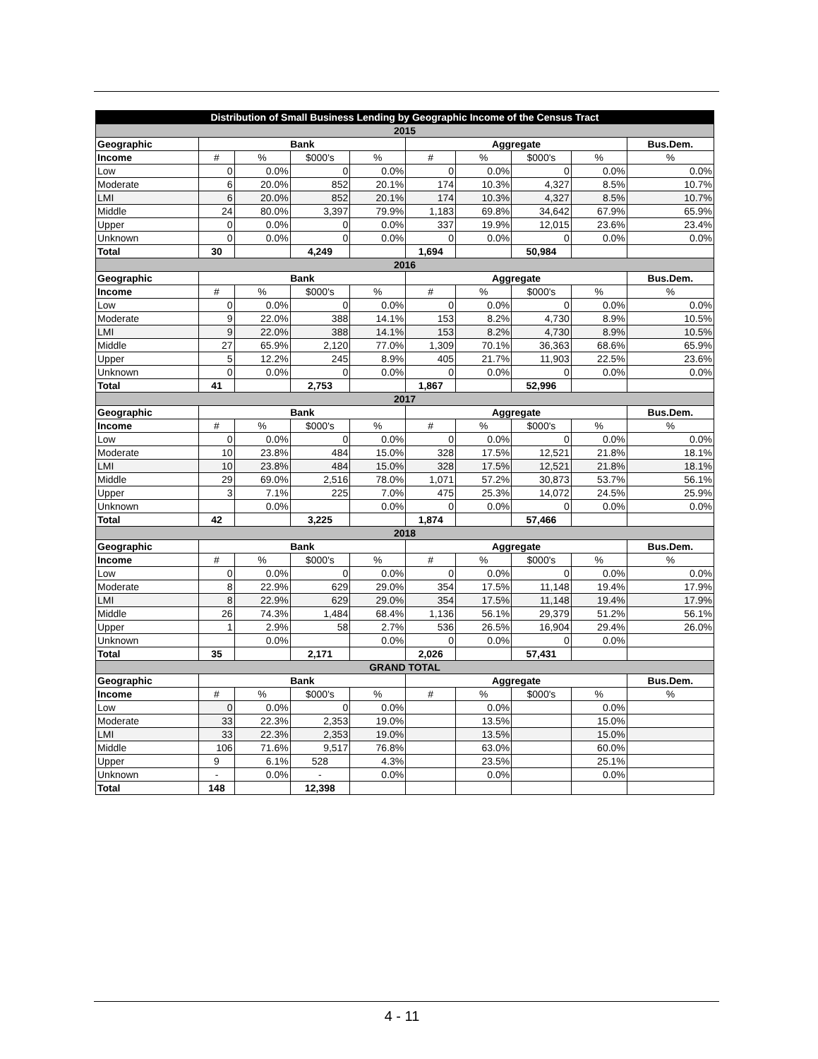| Distribution of Small Business Lending by Geographic Income of the Census Tract | | | | | | | | | |
| 2015 | | | | | | | | | |
| Geographic | Bank | | | | Aggregate | | | | Bus.Dem. |
| Income | # | % | $000's | % | # | % | $000's | % | % |
| Low | 0 | 0.0% | 0 | 0.0% | 0 | 0.0% | 0 | 0.0% | 0.0% |
| Moderate | 6 | 20.0% | 852 | 20.1% | 174 | 10.3% | 4,327 | 8.5% | 10.7% |
| LMI | 6 | 20.0% | 852 | 20.1% | 174 | 10.3% | 4,327 | 8.5% | 10.7% |
| Middle | 24 | 80.0% | 3,397 | 79.9% | 1,183 | 69.8% | 34,642 | 67.9% | 65.9% |
| Upper | 0 | 0.0% | 0 | 0.0% | 337 | 19.9% | 12,015 | 23.6% | 23.4% |
| Unknown | 0 | 0.0% | 0 | 0.0% | 0 | 0.0% | 0 | 0.0% | 0.0% |
| Total | 30 | | 4,249 | | 1,694 | | 50,984 | | |
| 2016 | | | | | | | | | |
| Geographic | Bank | | | | Aggregate | | | | Bus.Dem. |
| Income | # | % | $000's | % | # | % | $000's | % | % |
| Low | 0 | 0.0% | 0 | 0.0% | 0 | 0.0% | 0 | 0.0% | 0.0% |
| Moderate | 9 | 22.0% | 388 | 14.1% | 153 | 8.2% | 4,730 | 8.9% | 10.5% |
| LMI | 9 | 22.0% | 388 | 14.1% | 153 | 8.2% | 4,730 | 8.9% | 10.5% |
| Middle | 27 | 65.9% | 2,120 | 77.0% | 1,309 | 70.1% | 36,363 | 68.6% | 65.9% |
| Upper | 5 | 12.2% | 245 | 8.9% | 405 | 21.7% | 11,903 | 22.5% | 23.6% |
| Unknown | 0 | 0.0% | 0 | 0.0% | 0 | 0.0% | 0 | 0.0% | 0.0% |
| Total | 41 | | 2,753 | | 1,867 | | 52,996 | | |
| 2017 | | | | | | | | | |
| Geographic | Bank | | | | Aggregate | | | | Bus.Dem. |
| Income | # | % | $000's | % | # | % | $000's | % | % |
| Low | 0 | 0.0% | 0 | 0.0% | 0 | 0.0% | 0 | 0.0% | 0.0% |
| Moderate | 10 | 23.8% | 484 | 15.0% | 328 | 17.5% | 12,521 | 21.8% | 18.1% |
| LMI | 10 | 23.8% | 484 | 15.0% | 328 | 17.5% | 12,521 | 21.8% | 18.1% |
| Middle | 29 | 69.0% | 2,516 | 78.0% | 1,071 | 57.2% | 30,873 | 53.7% | 56.1% |
| Upper | 3 | 7.1% | 225 | 7.0% | 475 | 25.3% | 14,072 | 24.5% | 25.9% |
| Unknown | | 0.0% | | 0.0% | 0 | 0.0% | 0 | 0.0% | 0.0% |
| Total | 42 | | 3,225 | | 1,874 | | 57,466 | | |
| 2018 | | | | | | | | | |
| Geographic | Bank | | | | Aggregate | | | | Bus.Dem. |
| Income | # | % | $000's | % | # | % | $000's | % | % |
| Low | 0 | 0.0% | 0 | 0.0% | 0 | 0.0% | 0 | 0.0% | 0.0% |
| Moderate | 8 | 22.9% | 629 | 29.0% | 354 | 17.5% | 11,148 | 19.4% | 17.9% |
| LMI | 8 | 22.9% | 629 | 29.0% | 354 | 17.5% | 11,148 | 19.4% | 17.9% |
| Middle | 26 | 74.3% | 1,484 | 68.4% | 1,136 | 56.1% | 29,379 | 51.2% | 56.1% |
| Upper | 1 | 2.9% | 58 | 2.7% | 536 | 26.5% | 16,904 | 29.4% | 26.0% |
| Unknown | | 0.0% | | 0.0% | 0 | 0.0% | 0 | 0.0% | |
| Total | 35 | | 2,171 | | 2,026 | | 57,431 | | |
| GRAND TOTAL | | | | | | | | | |
| Geographic | Bank | | | | Aggregate | | | | Bus.Dem. |
| Income | # | % | $000's | % | # | % | $000's | % | % |
| Low | 0 | 0.0% | 0 | 0.0% | | 0.0% | | 0.0% | |
| Moderate | 33 | 22.3% | 2,353 | 19.0% | | 13.5% | | 15.0% | |
| LMI | 33 | 22.3% | 2,353 | 19.0% | | 13.5% | | 15.0% | |
| Middle | 106 | 71.6% | 9,517 | 76.8% | | 63.0% | | 60.0% | |
| Upper | 9 | 6.1% | 528 | 4.3% | | 23.5% | | 25.1% | |
| Unknown | - | 0.0% | - | 0.0% | | 0.0% | | 0.0% | |
| Total | 148 | | 12,398 | | | | | | |
4 - 11